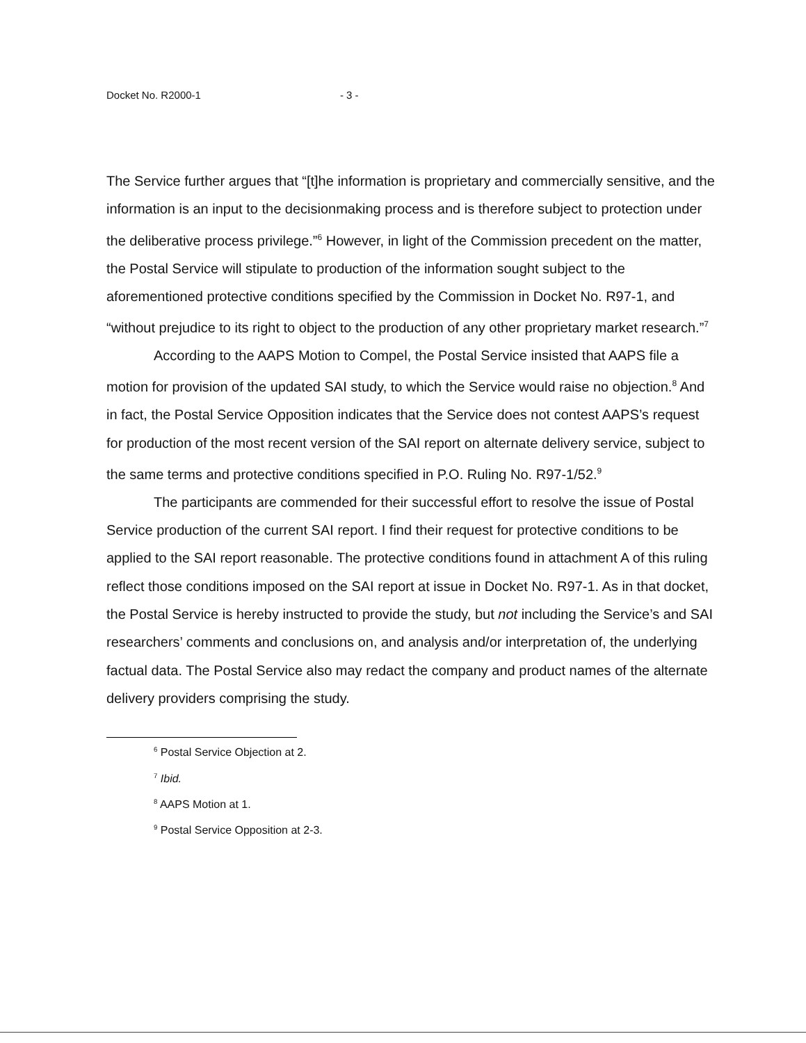Docket No. R2000-1 - 3 -
The Service further argues that “[t]he information is proprietary and commercially sensitive, and the information is an input to the decisionmaking process and is therefore subject to protection under the deliberative process privilege.”<sup>6</sup> However, in light of the Commission precedent on the matter, the Postal Service will stipulate to production of the information sought subject to the aforementioned protective conditions specified by the Commission in Docket No. R97-1, and “without prejudice to its right to object to the production of any other proprietary market research.”<sup>7</sup>
According to the AAPS Motion to Compel, the Postal Service insisted that AAPS file a motion for provision of the updated SAI study, to which the Service would raise no objection.<sup>8</sup> And in fact, the Postal Service Opposition indicates that the Service does not contest AAPS’s request for production of the most recent version of the SAI report on alternate delivery service, subject to the same terms and protective conditions specified in P.O. Ruling No. R97-1/52.<sup>9</sup>
The participants are commended for their successful effort to resolve the issue of Postal Service production of the current SAI report. I find their request for protective conditions to be applied to the SAI report reasonable. The protective conditions found in attachment A of this ruling reflect those conditions imposed on the SAI report at issue in Docket No. R97-1. As in that docket, the Postal Service is hereby instructed to provide the study, but not including the Service’s and SAI researchers’ comments and conclusions on, and analysis and/or interpretation of, the underlying factual data. The Postal Service also may redact the company and product names of the alternate delivery providers comprising the study.
<sup>6</sup> Postal Service Objection at 2.
<sup>7</sup> Ibid.
<sup>8</sup> AAPS Motion at 1.
<sup>9</sup> Postal Service Opposition at 2-3.